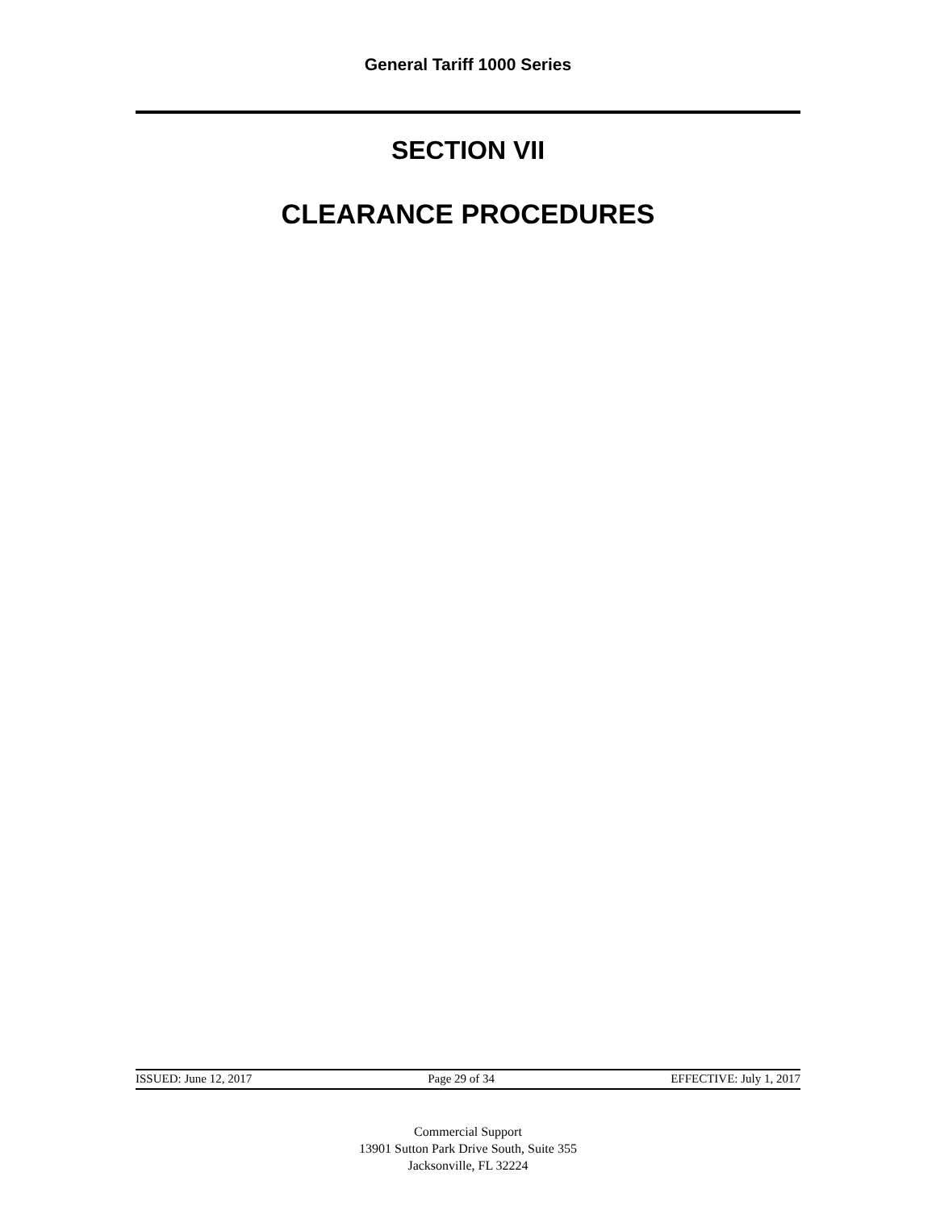General Tariff 1000 Series
SECTION VII
CLEARANCE PROCEDURES
ISSUED: June 12, 2017 Page 29 of 34 EFFECTIVE: July 1, 2017
Commercial Support
13901 Sutton Park Drive South, Suite 355
Jacksonville, FL 32224